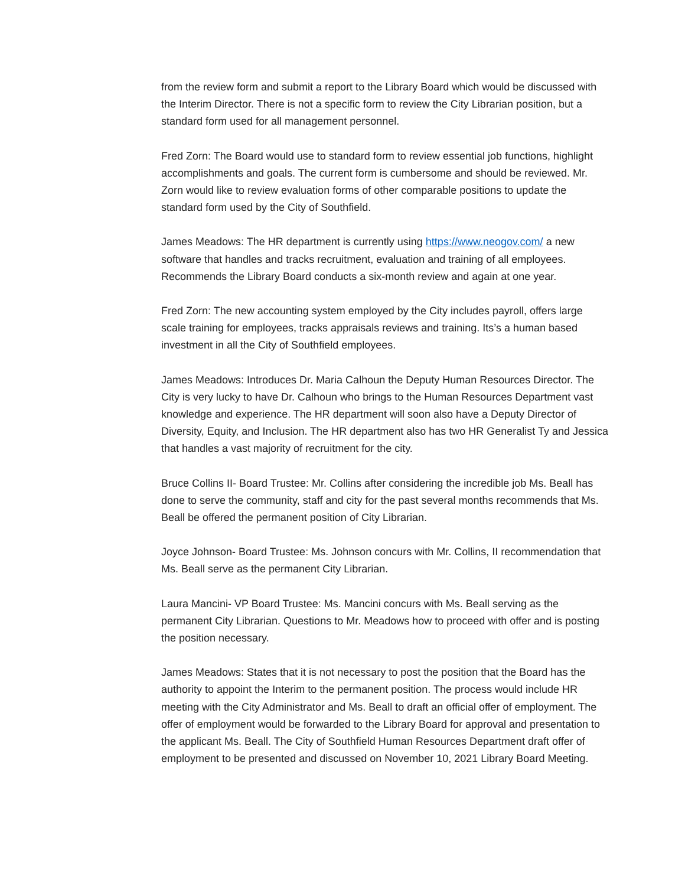from the review form and submit a report to the Library Board which would be discussed with the Interim Director. There is not a specific form to review the City Librarian position, but a standard form used for all management personnel.
Fred Zorn: The Board would use to standard form to review essential job functions, highlight accomplishments and goals. The current form is cumbersome and should be reviewed. Mr. Zorn would like to review evaluation forms of other comparable positions to update the standard form used by the City of Southfield.
James Meadows: The HR department is currently using https://www.neogov.com/ a new software that handles and tracks recruitment, evaluation and training of all employees. Recommends the Library Board conducts a six-month review and again at one year.
Fred Zorn: The new accounting system employed by the City includes payroll, offers large scale training for employees, tracks appraisals reviews and training. Its’s a human based investment in all the City of Southfield employees.
James Meadows: Introduces Dr. Maria Calhoun the Deputy Human Resources Director. The City is very lucky to have Dr. Calhoun who brings to the Human Resources Department vast knowledge and experience. The HR department will soon also have a Deputy Director of Diversity, Equity, and Inclusion. The HR department also has two HR Generalist Ty and Jessica that handles a vast majority of recruitment for the city.
Bruce Collins II- Board Trustee: Mr. Collins after considering the incredible job Ms. Beall has done to serve the community, staff and city for the past several months recommends that Ms. Beall be offered the permanent position of City Librarian.
Joyce Johnson- Board Trustee: Ms. Johnson concurs with Mr. Collins, II recommendation that Ms. Beall serve as the permanent City Librarian.
Laura Mancini- VP Board Trustee: Ms. Mancini concurs with Ms. Beall serving as the permanent City Librarian. Questions to Mr. Meadows how to proceed with offer and is posting the position necessary.
James Meadows: States that it is not necessary to post the position that the Board has the authority to appoint the Interim to the permanent position. The process would include HR meeting with the City Administrator and Ms. Beall to draft an official offer of employment. The offer of employment would be forwarded to the Library Board for approval and presentation to the applicant Ms. Beall. The City of Southfield Human Resources Department draft offer of employment to be presented and discussed on November 10, 2021 Library Board Meeting.